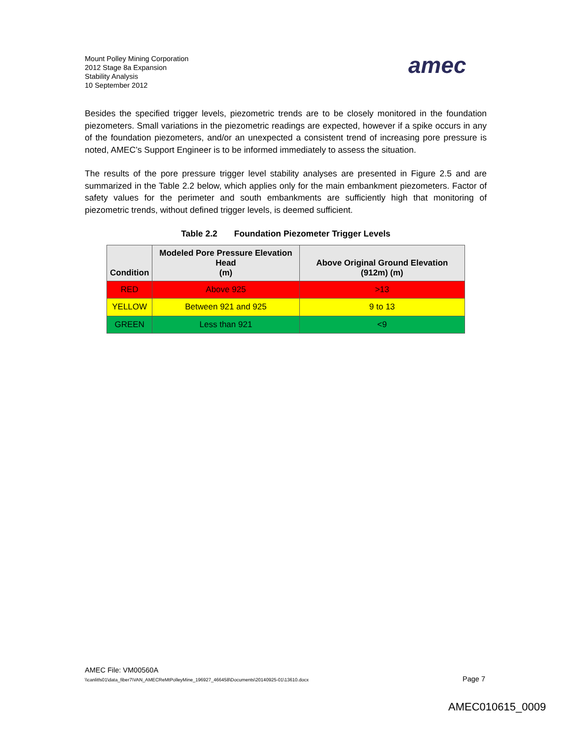Mount Polley Mining Corporation
2012 Stage 8a Expansion
Stability Analysis
10 September 2012
amec
Besides the specified trigger levels, piezometric trends are to be closely monitored in the foundation piezometers. Small variations in the piezometric readings are expected, however if a spike occurs in any of the foundation piezometers, and/or an unexpected a consistent trend of increasing pore pressure is noted, AMEC’s Support Engineer is to be informed immediately to assess the situation.
The results of the pore pressure trigger level stability analyses are presented in Figure 2.5 and are summarized in the Table 2.2 below, which applies only for the main embankment piezometers. Factor of safety values for the perimeter and south embankments are sufficiently high that monitoring of piezometric trends, without defined trigger levels, is deemed sufficient.
Table 2.2 Foundation Piezometer Trigger Levels
| Condition | Modeled Pore Pressure Elevation Head (m) | Above Original Ground Elevation (912m) (m) |
| --- | --- | --- |
| RED | Above 925 | >13 |
| YELLOW | Between 921 and 925 | 9 to 13 |
| GREEN | Less than 921 | <9 |
AMEC File: VM00560A
\\canlitfs01\data_fiber7\VAN_AMECReMtPolleyMine_196927_466458\Documents\20140925-01\13610.docx
Page 7
AMEC010615_0009